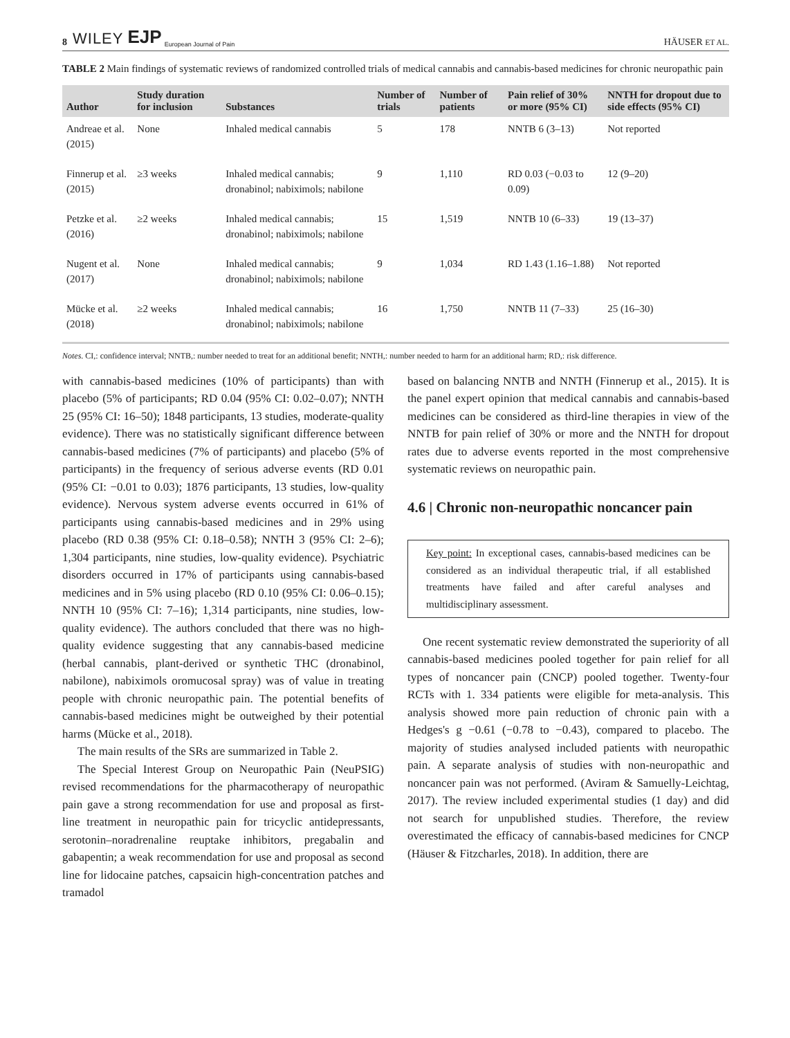8 WILEY EJP European Journal of Pain HÄUSER ET AL.
TABLE 2 Main findings of systematic reviews of randomized controlled trials of medical cannabis and cannabis-based medicines for chronic neuropathic pain
| Author | Study duration for inclusion | Substances | Number of trials | Number of patients | Pain relief of 30% or more (95% CI) | NNTH for dropout due to side effects (95% CI) |
| --- | --- | --- | --- | --- | --- | --- |
| Andreae et al. (2015) | None | Inhaled medical cannabis | 5 | 178 | NNTB 6 (3–13) | Not reported |
| Finnerup et al. (2015) | ≥3 weeks | Inhaled medical cannabis; dronabinol; nabiximols; nabilone | 9 | 1,110 | RD 0.03 (−0.03 to 0.09) | 12 (9–20) |
| Petzke et al. (2016) | ≥2 weeks | Inhaled medical cannabis; dronabinol; nabiximols; nabilone | 15 | 1,519 | NNTB 10 (6–33) | 19 (13–37) |
| Nugent et al. (2017) | None | Inhaled medical cannabis; dronabinol; nabiximols; nabilone | 9 | 1,034 | RD 1.43 (1.16–1.88) | Not reported |
| Mücke et al. (2018) | ≥2 weeks | Inhaled medical cannabis; dronabinol; nabiximols; nabilone | 16 | 1,750 | NNTB 11 (7–33) | 25 (16–30) |
Notes. CI,: confidence interval; NNTB,: number needed to treat for an additional benefit; NNTH,: number needed to harm for an additional harm; RD,: risk difference.
with cannabis-based medicines (10% of participants) than with placebo (5% of participants; RD 0.04 (95% CI: 0.02–0.07); NNTH 25 (95% CI: 16–50); 1848 participants, 13 studies, moderate-quality evidence). There was no statistically significant difference between cannabis-based medicines (7% of participants) and placebo (5% of participants) in the frequency of serious adverse events (RD 0.01 (95% CI: −0.01 to 0.03); 1876 participants, 13 studies, low-quality evidence). Nervous system adverse events occurred in 61% of participants using cannabis-based medicines and in 29% using placebo (RD 0.38 (95% CI: 0.18–0.58); NNTH 3 (95% CI: 2–6); 1,304 participants, nine studies, low-quality evidence). Psychiatric disorders occurred in 17% of participants using cannabis-based medicines and in 5% using placebo (RD 0.10 (95% CI: 0.06–0.15); NNTH 10 (95% CI: 7–16); 1,314 participants, nine studies, low-quality evidence). The authors concluded that there was no high-quality evidence suggesting that any cannabis-based medicine (herbal cannabis, plant-derived or synthetic THC (dronabinol, nabilone), nabiximols oromucosal spray) was of value in treating people with chronic neuropathic pain. The potential benefits of cannabis-based medicines might be outweighed by their potential harms (Mücke et al., 2018).
The main results of the SRs are summarized in Table 2.
The Special Interest Group on Neuropathic Pain (NeuPSIG) revised recommendations for the pharmacotherapy of neuropathic pain gave a strong recommendation for use and proposal as first-line treatment in neuropathic pain for tricyclic antidepressants, serotonin–noradrenaline reuptake inhibitors, pregabalin and gabapentin; a weak recommendation for use and proposal as second line for lidocaine patches, capsaicin high-concentration patches and tramadol
based on balancing NNTB and NNTH (Finnerup et al., 2015). It is the panel expert opinion that medical cannabis and cannabis-based medicines can be considered as third-line therapies in view of the NNTB for pain relief of 30% or more and the NNTH for dropout rates due to adverse events reported in the most comprehensive systematic reviews on neuropathic pain.
4.6 | Chronic non-neuropathic noncancer pain
Key point: In exceptional cases, cannabis-based medicines can be considered as an individual therapeutic trial, if all established treatments have failed and after careful analyses and multidisciplinary assessment.
One recent systematic review demonstrated the superiority of all cannabis-based medicines pooled together for pain relief for all types of noncancer pain (CNCP) pooled together. Twenty-four RCTs with 1. 334 patients were eligible for meta-analysis. This analysis showed more pain reduction of chronic pain with a Hedges's g −0.61 (−0.78 to −0.43), compared to placebo. The majority of studies analysed included patients with neuropathic pain. A separate analysis of studies with non-neuropathic and noncancer pain was not performed. (Aviram & Samuelly-Leichtag, 2017). The review included experimental studies (1 day) and did not search for unpublished studies. Therefore, the review overestimated the efficacy of cannabis-based medicines for CNCP (Häuser & Fitzcharles, 2018). In addition, there are